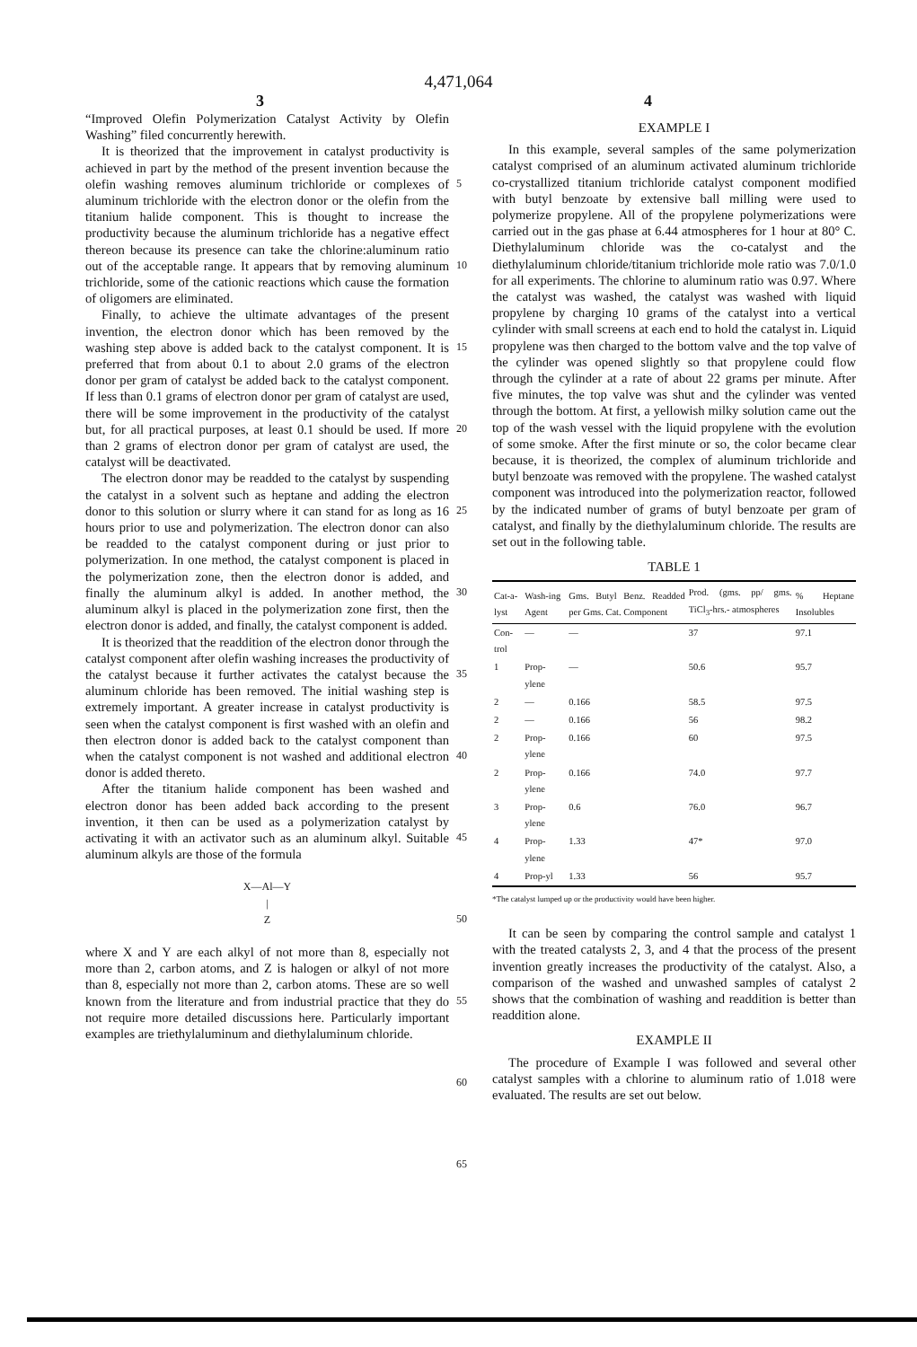4,471,064
3 4
“Improved Olefin Polymerization Catalyst Activity by Olefin Washing” filed concurrently herewith.
It is theorized that the improvement in catalyst productivity is achieved in part by the method of the present invention because the olefin washing removes aluminum trichloride or complexes of aluminum trichloride with the electron donor or the olefin from the titanium halide component. This is thought to increase the productivity because the aluminum trichloride has a negative effect thereon because its presence can take the chlorine:aluminum ratio out of the acceptable range. It appears that by removing aluminum trichloride, some of the cationic reactions which cause the formation of oligomers are eliminated.
Finally, to achieve the ultimate advantages of the present invention, the electron donor which has been removed by the washing step above is added back to the catalyst component. It is preferred that from about 0.1 to about 2.0 grams of the electron donor per gram of catalyst be added back to the catalyst component. If less than 0.1 grams of electron donor per gram of catalyst are used, there will be some improvement in the productivity of the catalyst but, for all practical purposes, at least 0.1 should be used. If more than 2 grams of electron donor per gram of catalyst are used, the catalyst will be deactivated.
The electron donor may be readded to the catalyst by suspending the catalyst in a solvent such as heptane and adding the electron donor to this solution or slurry where it can stand for as long as 16 hours prior to use and polymerization. The electron donor can also be readded to the catalyst component during or just prior to polymerization. In one method, the catalyst component is placed in the polymerization zone, then the electron donor is added, and finally the aluminum alkyl is added. In another method, the aluminum alkyl is placed in the polymerization zone first, then the electron donor is added, and finally, the catalyst component is added.
It is theorized that the readdition of the electron donor through the catalyst component after olefin washing increases the productivity of the catalyst because it further activates the catalyst because the aluminum chloride has been removed. The initial washing step is extremely important. A greater increase in catalyst productivity is seen when the catalyst component is first washed with an olefin and then electron donor is added back to the catalyst component than when the catalyst component is not washed and additional electron donor is added thereto.
After the titanium halide component has been washed and electron donor has been added back according to the present invention, it then can be used as a polymerization catalyst by activating it with an activator such as an aluminum alkyl. Suitable aluminum alkyls are those of the formula
X—Al—Y
|
Z
where X and Y are each alkyl of not more than 8, especially not more than 2, carbon atoms, and Z is halogen or alkyl of not more than 8, especially not more than 2, carbon atoms. These are so well known from the literature and from industrial practice that they do not require more detailed discussions here. Particularly important examples are triethylaluminum and diethylaluminum chloride.
5
10
15
20
25
30
35
40
45
50
55
60
65
EXAMPLE I
In this example, several samples of the same polymerization catalyst comprised of an aluminum activated aluminum trichloride co-crystallized titanium trichloride catalyst component modified with butyl benzoate by extensive ball milling were used to polymerize propylene. All of the propylene polymerizations were carried out in the gas phase at 6.44 atmospheres for 1 hour at 80° C. Diethylaluminum chloride was the co-catalyst and the diethylaluminum chloride/titanium trichloride mole ratio was 7.0/1.0 for all experiments. The chlorine to aluminum ratio was 0.97. Where the catalyst was washed, the catalyst was washed with liquid propylene by charging 10 grams of the catalyst into a vertical cylinder with small screens at each end to hold the catalyst in. Liquid propylene was then charged to the bottom valve and the top valve of the cylinder was opened slightly so that propylene could flow through the cylinder at a rate of about 22 grams per minute. After five minutes, the top valve was shut and the cylinder was vented through the bottom. At first, a yellowish milky solution came out the top of the wash vessel with the liquid propylene with the evolution of some smoke. After the first minute or so, the color became clear because, it is theorized, the complex of aluminum trichloride and butyl benzoate was removed with the propylene. The washed catalyst component was introduced into the polymerization reactor, followed by the indicated number of grams of butyl benzoate per gram of catalyst, and finally by the diethylaluminum chloride. The results are set out in the following table.
TABLE 1
| Cat-a-lyst | Wash-ing Agent | Gms. Butyl Benz. Readded per Gms. Cat. Component | Prod. (gms. pp/ gms. TiCl<sub>3</sub>-hrs.- atmospheres | % Heptane Insolubles |
| --- | --- | --- | --- | --- |
| Con-trol | — | — | 37 | 97.1 |
| 1 | Prop-ylene | — | 50.6 | 95.7 |
| 2 | — | 0.166 | 58.5 | 97.5 |
| 2 | — | 0.166 | 56 | 98.2 |
| 2 | Prop-ylene | 0.166 | 60 | 97.5 |
| 2 | Prop-ylene | 0.166 | 74.0 | 97.7 |
| 3 | Prop-ylene | 0.6 | 76.0 | 96.7 |
| 4 | Prop-ylene | 1.33 | 47* | 97.0 |
| 4 | Prop-yl | 1.33 | 56 | 95.7 |
*The catalyst lumped up or the productivity would have been higher.
It can be seen by comparing the control sample and catalyst 1 with the treated catalysts 2, 3, and 4 that the process of the present invention greatly increases the productivity of the catalyst. Also, a comparison of the washed and unwashed samples of catalyst 2 shows that the combination of washing and readdition is better than readdition alone.
EXAMPLE II
The procedure of Example I was followed and several other catalyst samples with a chlorine to aluminum ratio of 1.018 were evaluated. The results are set out below.